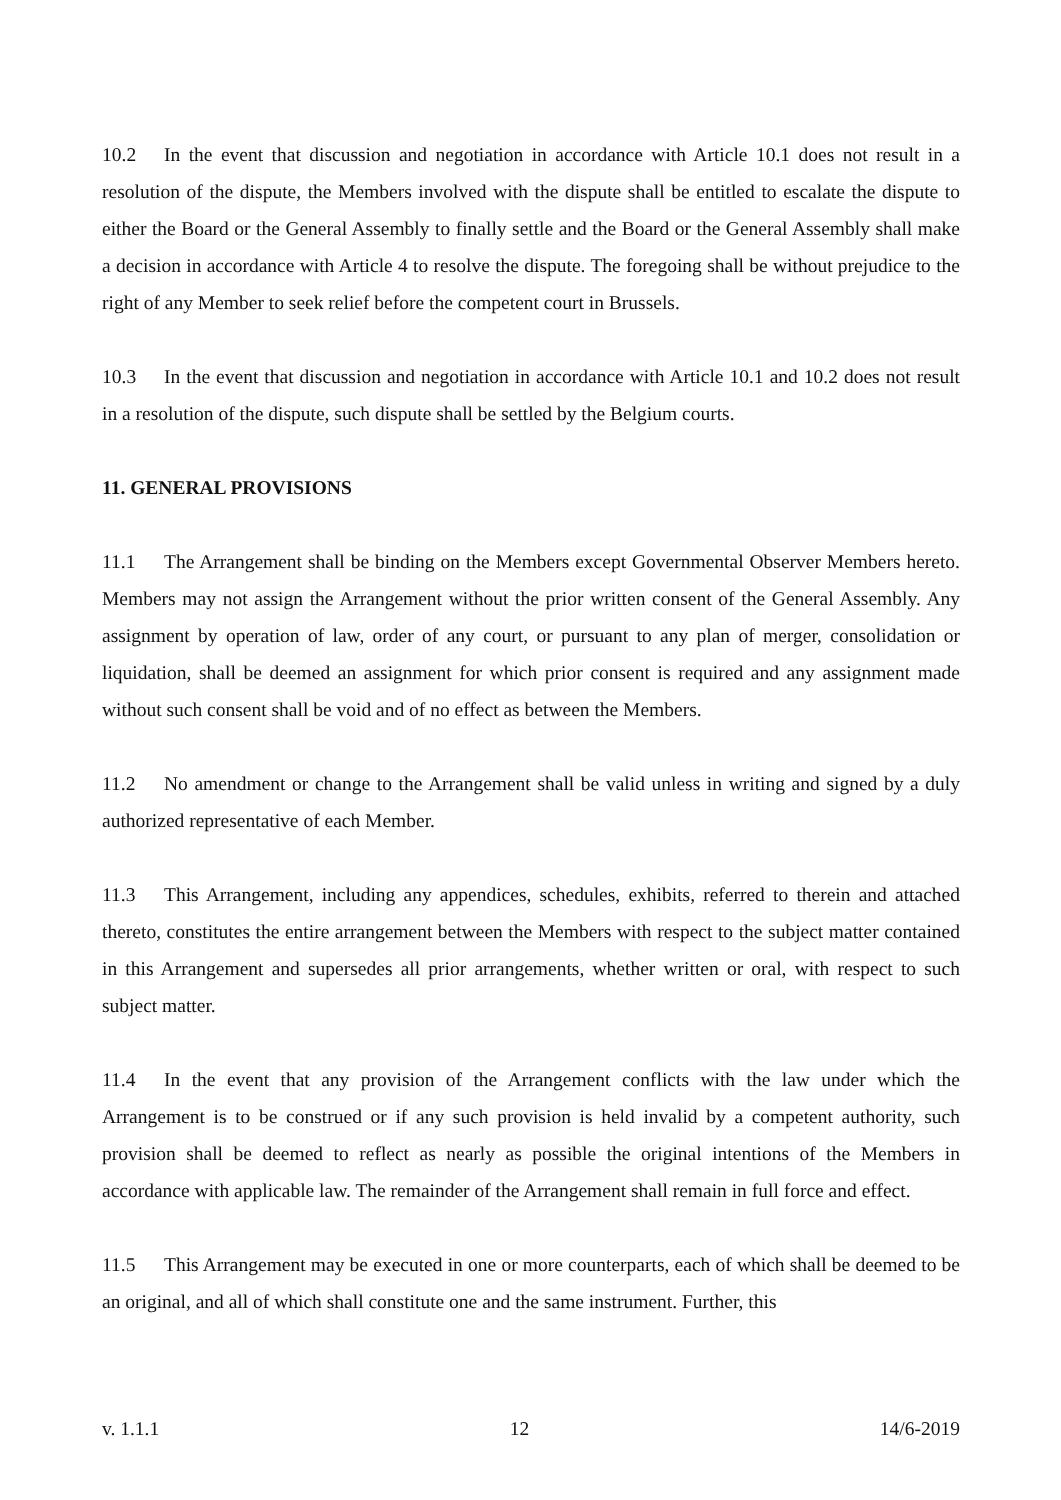10.2 In the event that discussion and negotiation in accordance with Article 10.1 does not result in a resolution of the dispute, the Members involved with the dispute shall be entitled to escalate the dispute to either the Board or the General Assembly to finally settle and the Board or the General Assembly shall make a decision in accordance with Article 4 to resolve the dispute. The foregoing shall be without prejudice to the right of any Member to seek relief before the competent court in Brussels.
10.3 In the event that discussion and negotiation in accordance with Article 10.1 and 10.2 does not result in a resolution of the dispute, such dispute shall be settled by the Belgium courts.
11. GENERAL PROVISIONS
11.1 The Arrangement shall be binding on the Members except Governmental Observer Members hereto. Members may not assign the Arrangement without the prior written consent of the General Assembly. Any assignment by operation of law, order of any court, or pursuant to any plan of merger, consolidation or liquidation, shall be deemed an assignment for which prior consent is required and any assignment made without such consent shall be void and of no effect as between the Members.
11.2 No amendment or change to the Arrangement shall be valid unless in writing and signed by a duly authorized representative of each Member.
11.3 This Arrangement, including any appendices, schedules, exhibits, referred to therein and attached thereto, constitutes the entire arrangement between the Members with respect to the subject matter contained in this Arrangement and supersedes all prior arrangements, whether written or oral, with respect to such subject matter.
11.4 In the event that any provision of the Arrangement conflicts with the law under which the Arrangement is to be construed or if any such provision is held invalid by a competent authority, such provision shall be deemed to reflect as nearly as possible the original intentions of the Members in accordance with applicable law. The remainder of the Arrangement shall remain in full force and effect.
11.5 This Arrangement may be executed in one or more counterparts, each of which shall be deemed to be an original, and all of which shall constitute one and the same instrument. Further, this
v. 1.1.1 12 14/6-2019